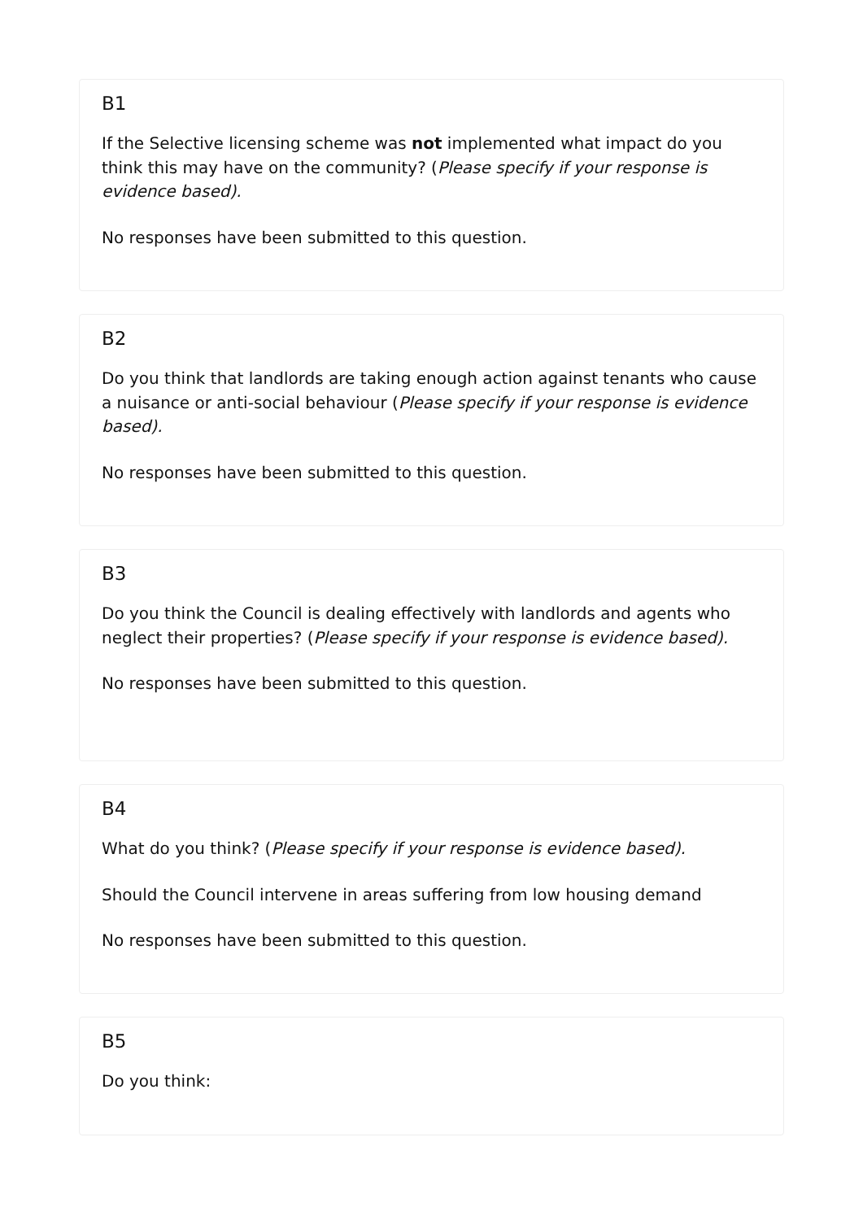B1
If the Selective licensing scheme was not implemented what impact do you think this may have on the community? (Please specify if your response is evidence based).
No responses have been submitted to this question.
B2
Do you think that landlords are taking enough action against tenants who cause a nuisance or anti-social behaviour (Please specify if your response is evidence based).
No responses have been submitted to this question.
B3
Do you think the Council is dealing effectively with landlords and agents who neglect their properties? (Please specify if your response is evidence based).
No responses have been submitted to this question.
B4
What do you think? (Please specify if your response is evidence based).
Should the Council intervene in areas suffering from low housing demand
No responses have been submitted to this question.
B5
Do you think: